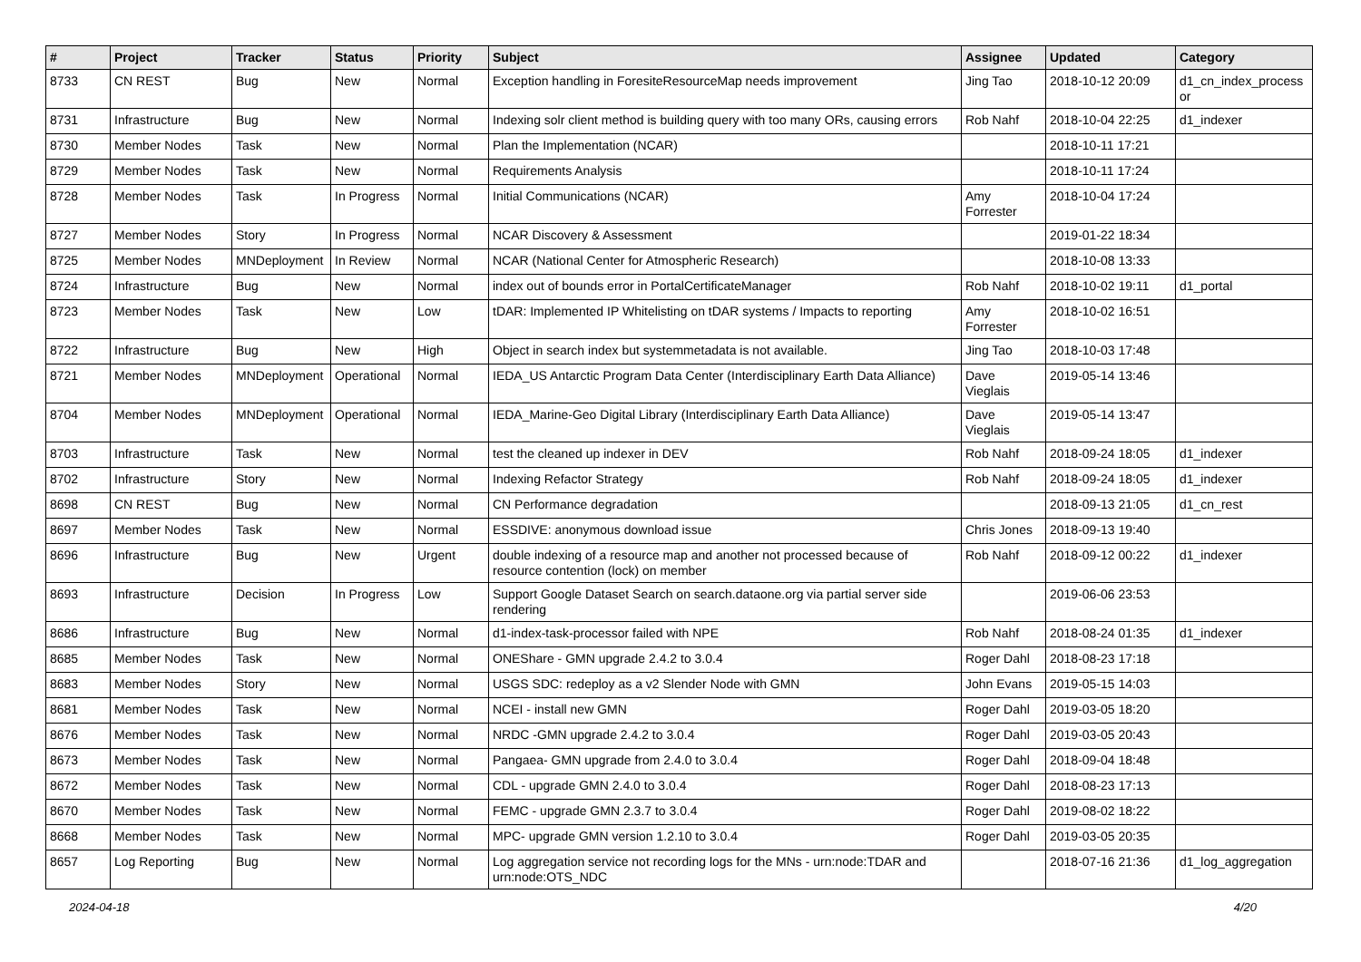| # | Project | Tracker | Status | Priority | Subject | Assignee | Updated | Category |
| --- | --- | --- | --- | --- | --- | --- | --- | --- |
| 8733 | CN REST | Bug | New | Normal | Exception handling in ForesiteResourceMap needs improvement | Jing Tao | 2018-10-12 20:09 | d1_cn_index_process or |
| 8731 | Infrastructure | Bug | New | Normal | Indexing solr client method is building query with too many ORs, causing errors | Rob Nahf | 2018-10-04 22:25 | d1_indexer |
| 8730 | Member Nodes | Task | New | Normal | Plan the Implementation (NCAR) | | 2018-10-11 17:21 | |
| 8729 | Member Nodes | Task | New | Normal | Requirements Analysis | | 2018-10-11 17:24 | |
| 8728 | Member Nodes | Task | In Progress | Normal | Initial Communications (NCAR) | Amy Forrester | 2018-10-04 17:24 | |
| 8727 | Member Nodes | Story | In Progress | Normal | NCAR Discovery & Assessment | | 2019-01-22 18:34 | |
| 8725 | Member Nodes | MNDeployment | In Review | Normal | NCAR (National Center for Atmospheric Research) | | 2018-10-08 13:33 | |
| 8724 | Infrastructure | Bug | New | Normal | index out of bounds error in PortalCertificateManager | Rob Nahf | 2018-10-02 19:11 | d1_portal |
| 8723 | Member Nodes | Task | New | Low | tDAR: Implemented IP Whitelisting on tDAR systems / Impacts to reporting | Amy Forrester | 2018-10-02 16:51 | |
| 8722 | Infrastructure | Bug | New | High | Object in search index but systemmetadata is not available. | Jing Tao | 2018-10-03 17:48 | |
| 8721 | Member Nodes | MNDeployment | Operational | Normal | IEDA_US Antarctic Program Data Center (Interdisciplinary Earth Data Alliance) | Dave Vieglais | 2019-05-14 13:46 | |
| 8704 | Member Nodes | MNDeployment | Operational | Normal | IEDA_Marine-Geo Digital Library (Interdisciplinary Earth Data Alliance) | Dave Vieglais | 2019-05-14 13:47 | |
| 8703 | Infrastructure | Task | New | Normal | test the cleaned up indexer in DEV | Rob Nahf | 2018-09-24 18:05 | d1_indexer |
| 8702 | Infrastructure | Story | New | Normal | Indexing Refactor Strategy | Rob Nahf | 2018-09-24 18:05 | d1_indexer |
| 8698 | CN REST | Bug | New | Normal | CN Performance degradation | | 2018-09-13 21:05 | d1_cn_rest |
| 8697 | Member Nodes | Task | New | Normal | ESSDIVE: anonymous download issue | Chris Jones | 2018-09-13 19:40 | |
| 8696 | Infrastructure | Bug | New | Urgent | double indexing of a resource map and another not processed because of resource contention (lock) on member | Rob Nahf | 2018-09-12 00:22 | d1_indexer |
| 8693 | Infrastructure | Decision | In Progress | Low | Support Google Dataset Search on search.dataone.org via partial server side rendering | | 2019-06-06 23:53 | |
| 8686 | Infrastructure | Bug | New | Normal | d1-index-task-processor failed with NPE | Rob Nahf | 2018-08-24 01:35 | d1_indexer |
| 8685 | Member Nodes | Task | New | Normal | ONEShare - GMN upgrade 2.4.2 to 3.0.4 | Roger Dahl | 2018-08-23 17:18 | |
| 8683 | Member Nodes | Story | New | Normal | USGS SDC: redeploy as a v2 Slender Node with GMN | John Evans | 2019-05-15 14:03 | |
| 8681 | Member Nodes | Task | New | Normal | NCEI - install new GMN | Roger Dahl | 2019-03-05 18:20 | |
| 8676 | Member Nodes | Task | New | Normal | NRDC -GMN upgrade 2.4.2 to 3.0.4 | Roger Dahl | 2019-03-05 20:43 | |
| 8673 | Member Nodes | Task | New | Normal | Pangaea- GMN upgrade from 2.4.0 to 3.0.4 | Roger Dahl | 2018-09-04 18:48 | |
| 8672 | Member Nodes | Task | New | Normal | CDL - upgrade GMN 2.4.0 to 3.0.4 | Roger Dahl | 2018-08-23 17:13 | |
| 8670 | Member Nodes | Task | New | Normal | FEMC - upgrade GMN 2.3.7 to 3.0.4 | Roger Dahl | 2019-08-02 18:22 | |
| 8668 | Member Nodes | Task | New | Normal | MPC- upgrade GMN version 1.2.10 to 3.0.4 | Roger Dahl | 2019-03-05 20:35 | |
| 8657 | Log Reporting | Bug | New | Normal | Log aggregation service not recording logs for the MNs - urn:node:TDAR and urn:node:OTS_NDC | | 2018-07-16 21:36 | d1_log_aggregation |
2024-04-18 4/20